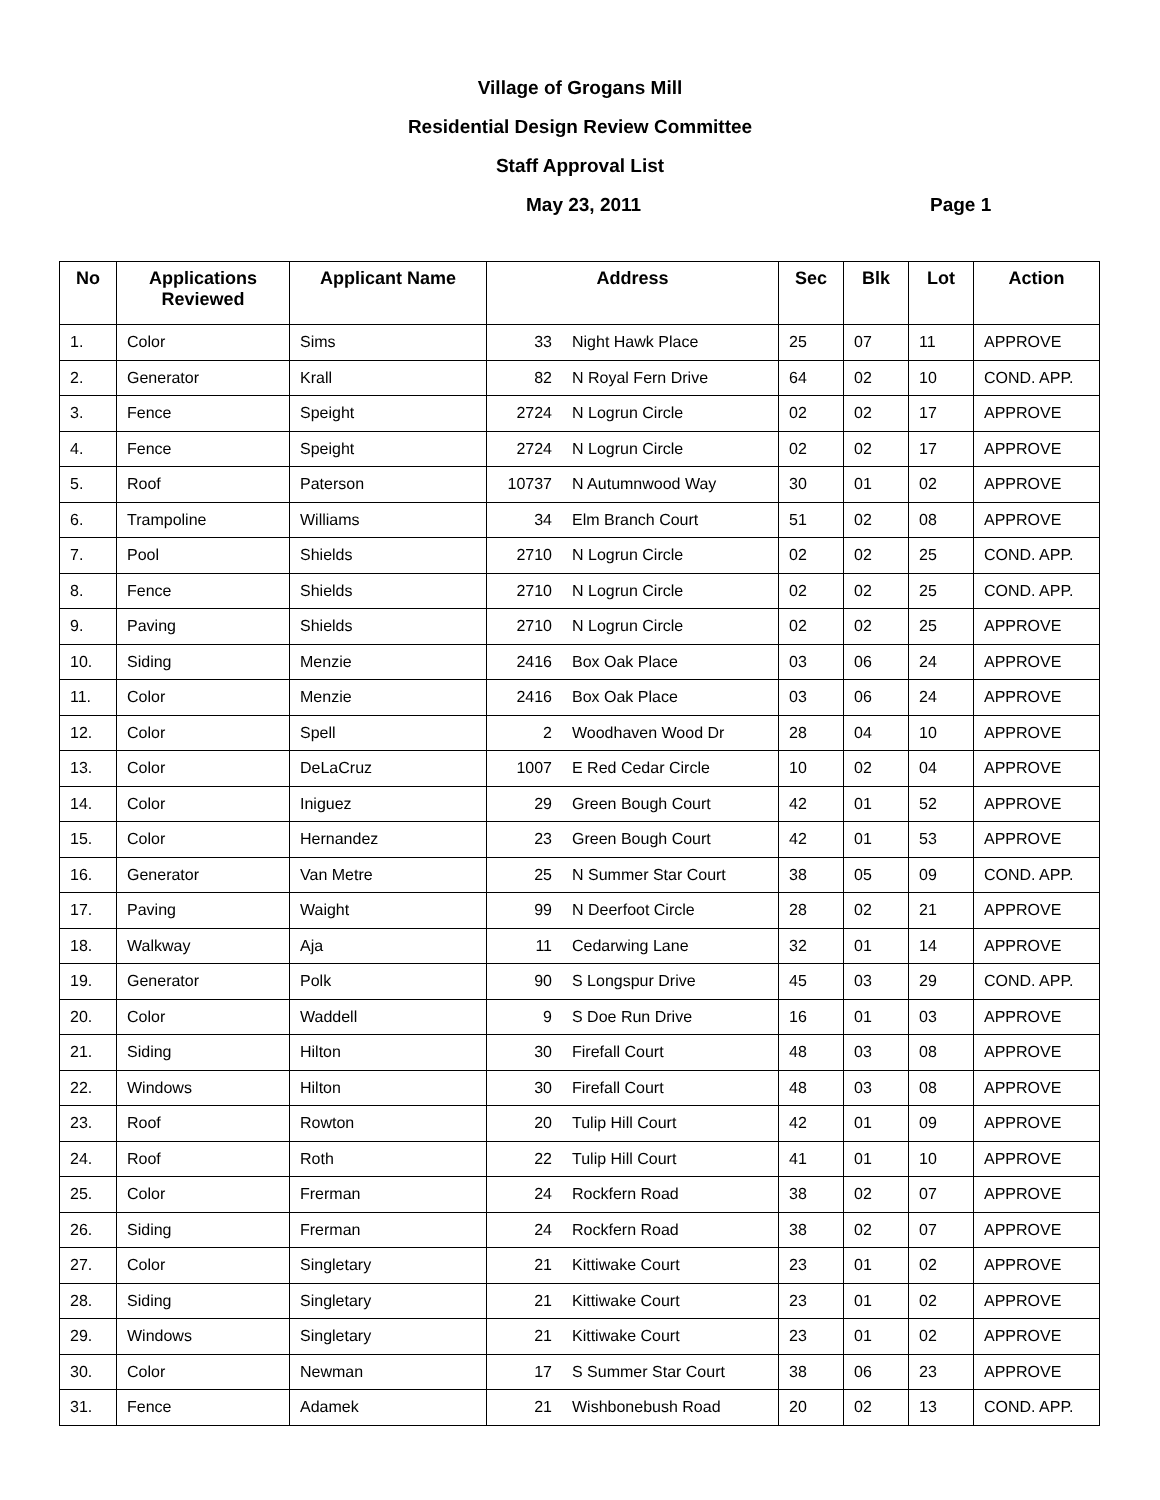Village of Grogans Mill
Residential Design Review Committee
Staff Approval List
May 23, 2011 Page 1
| No | Applications Reviewed | Applicant Name | Address | | Sec | Blk | Lot | Action |
| --- | --- | --- | --- | --- | --- | --- | --- | --- |
| 1. | Color | Sims | 33 | Night Hawk Place | 25 | 07 | 11 | APPROVE |
| 2. | Generator | Krall | 82 | N Royal Fern Drive | 64 | 02 | 10 | COND. APP. |
| 3. | Fence | Speight | 2724 | N Logrun Circle | 02 | 02 | 17 | APPROVE |
| 4. | Fence | Speight | 2724 | N Logrun Circle | 02 | 02 | 17 | APPROVE |
| 5. | Roof | Paterson | 10737 | N Autumnwood Way | 30 | 01 | 02 | APPROVE |
| 6. | Trampoline | Williams | 34 | Elm Branch Court | 51 | 02 | 08 | APPROVE |
| 7. | Pool | Shields | 2710 | N Logrun Circle | 02 | 02 | 25 | COND. APP. |
| 8. | Fence | Shields | 2710 | N Logrun Circle | 02 | 02 | 25 | COND. APP. |
| 9. | Paving | Shields | 2710 | N Logrun Circle | 02 | 02 | 25 | APPROVE |
| 10. | Siding | Menzie | 2416 | Box Oak Place | 03 | 06 | 24 | APPROVE |
| 11. | Color | Menzie | 2416 | Box Oak Place | 03 | 06 | 24 | APPROVE |
| 12. | Color | Spell | 2 | Woodhaven Wood Dr | 28 | 04 | 10 | APPROVE |
| 13. | Color | DeLaCruz | 1007 | E Red Cedar Circle | 10 | 02 | 04 | APPROVE |
| 14. | Color | Iniguez | 29 | Green Bough Court | 42 | 01 | 52 | APPROVE |
| 15. | Color | Hernandez | 23 | Green Bough Court | 42 | 01 | 53 | APPROVE |
| 16. | Generator | Van Metre | 25 | N Summer Star Court | 38 | 05 | 09 | COND. APP. |
| 17. | Paving | Waight | 99 | N Deerfoot Circle | 28 | 02 | 21 | APPROVE |
| 18. | Walkway | Aja | 11 | Cedarwing Lane | 32 | 01 | 14 | APPROVE |
| 19. | Generator | Polk | 90 | S Longspur Drive | 45 | 03 | 29 | COND. APP. |
| 20. | Color | Waddell | 9 | S Doe Run Drive | 16 | 01 | 03 | APPROVE |
| 21. | Siding | Hilton | 30 | Firefall Court | 48 | 03 | 08 | APPROVE |
| 22. | Windows | Hilton | 30 | Firefall Court | 48 | 03 | 08 | APPROVE |
| 23. | Roof | Rowton | 20 | Tulip Hill Court | 42 | 01 | 09 | APPROVE |
| 24. | Roof | Roth | 22 | Tulip Hill Court | 41 | 01 | 10 | APPROVE |
| 25. | Color | Frerman | 24 | Rockfern Road | 38 | 02 | 07 | APPROVE |
| 26. | Siding | Frerman | 24 | Rockfern Road | 38 | 02 | 07 | APPROVE |
| 27. | Color | Singletary | 21 | Kittiwake Court | 23 | 01 | 02 | APPROVE |
| 28. | Siding | Singletary | 21 | Kittiwake Court | 23 | 01 | 02 | APPROVE |
| 29. | Windows | Singletary | 21 | Kittiwake Court | 23 | 01 | 02 | APPROVE |
| 30. | Color | Newman | 17 | S Summer Star Court | 38 | 06 | 23 | APPROVE |
| 31. | Fence | Adamek | 21 | Wishbonebush Road | 20 | 02 | 13 | COND. APP. |